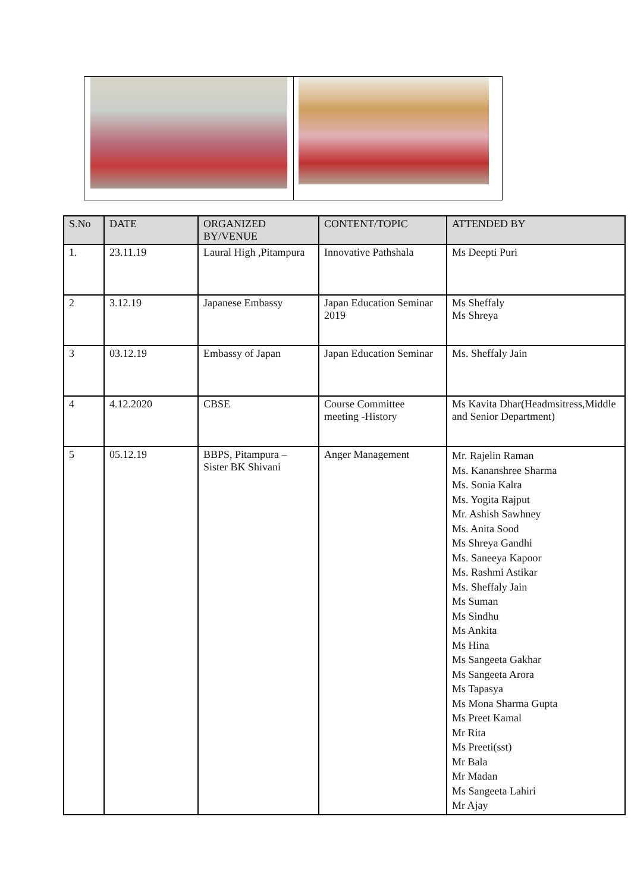| S.No | DATE | ORGANIZED BY/VENUE | CONTENT/TOPIC | ATTENDED BY |
| --- | --- | --- | --- | --- |
| 1. | 23.11.19 | Laural High ,Pitampura | Innovative Pathshala | Ms Deepti Puri |
| 2 | 3.12.19 | Japanese Embassy | Japan Education Seminar 2019 | Ms Sheffaly Ms Shreya |
| 3 | 03.12.19 | Embassy of Japan | Japan Education Seminar | Ms. Sheffaly Jain |
| 4 | 4.12.2020 | CBSE | Course Committee meeting -History | Ms Kavita Dhar(Headmsitress,Middle and Senior Department) |
| 5 | 05.12.19 | BBPS, Pitampura – Sister BK Shivani | Anger Management | Mr. Rajelin Raman Ms. Kananshree Sharma Ms. Sonia Kalra Ms. Yogita Rajput Mr. Ashish Sawhney Ms. Anita Sood Ms Shreya Gandhi Ms. Saneeya Kapoor Ms. Rashmi Astikar Ms. Sheffaly Jain Ms Suman Ms Sindhu Ms Ankita Ms Hina Ms Sangeeta Gakhar Ms Sangeeta Arora Ms Tapasya Ms Mona Sharma Gupta Ms Preet Kamal Mr Rita Ms Preeti(sst) Mr Bala Mr Madan Ms Sangeeta Lahiri Mr Ajay |